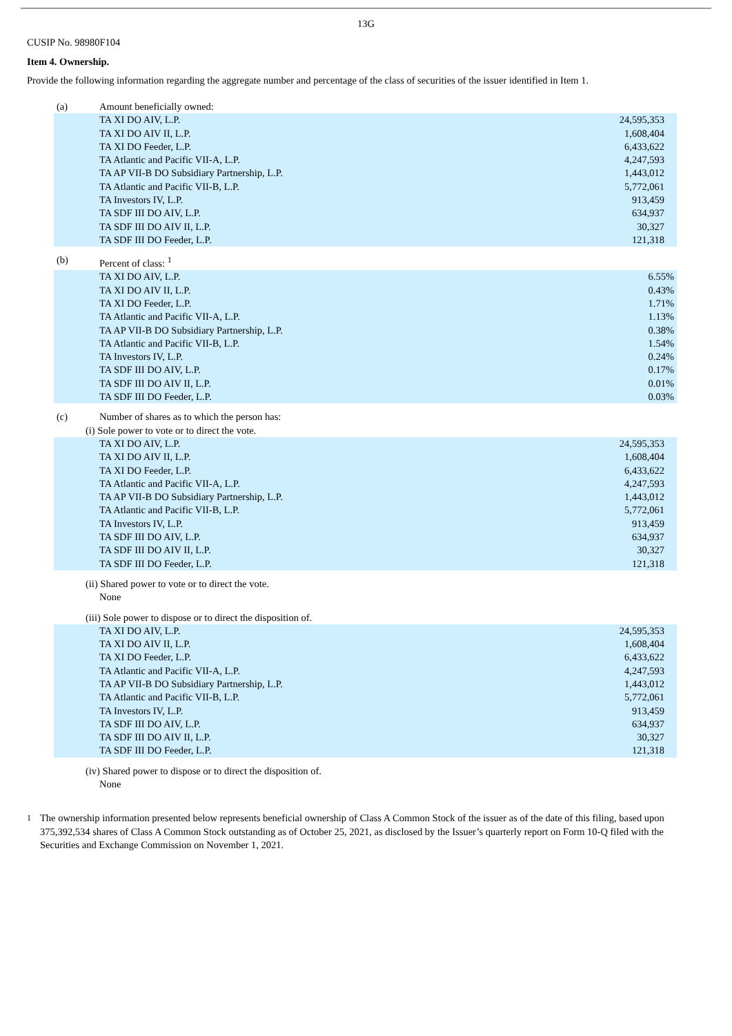13G
CUSIP No. 98980F104
Item 4. Ownership.
Provide the following information regarding the aggregate number and percentage of the class of securities of the issuer identified in Item 1.
| (a) | Amount beneficially owned: | |
| | TA XI DO AIV, L.P. | 24,595,353 |
| | TA XI DO AIV II, L.P. | 1,608,404 |
| | TA XI DO Feeder, L.P. | 6,433,622 |
| | TA Atlantic and Pacific VII-A, L.P. | 4,247,593 |
| | TA AP VII-B DO Subsidiary Partnership, L.P. | 1,443,012 |
| | TA Atlantic and Pacific VII-B, L.P. | 5,772,061 |
| | TA Investors IV, L.P. | 913,459 |
| | TA SDF III DO AIV, L.P. | 634,937 |
| | TA SDF III DO AIV II, L.P. | 30,327 |
| | TA SDF III DO Feeder, L.P. | 121,318 |
| (b) | Percent of class: <sup>1</sup> | |
| | TA XI DO AIV, L.P. | 6.55% |
| | TA XI DO AIV II, L.P. | 0.43% |
| | TA XI DO Feeder, L.P. | 1.71% |
| | TA Atlantic and Pacific VII-A, L.P. | 1.13% |
| | TA AP VII-B DO Subsidiary Partnership, L.P. | 0.38% |
| | TA Atlantic and Pacific VII-B, L.P. | 1.54% |
| | TA Investors IV, L.P. | 0.24% |
| | TA SDF III DO AIV, L.P. | 0.17% |
| | TA SDF III DO AIV II, L.P. | 0.01% |
| | TA SDF III DO Feeder, L.P. | 0.03% |
| (c) | Number of shares as to which the person has: | |
| | (i) Sole power to vote or to direct the vote. | |
| | TA XI DO AIV, L.P. | 24,595,353 |
| | TA XI DO AIV II, L.P. | 1,608,404 |
| | TA XI DO Feeder, L.P. | 6,433,622 |
| | TA Atlantic and Pacific VII-A, L.P. | 4,247,593 |
| | TA AP VII-B DO Subsidiary Partnership, L.P. | 1,443,012 |
| | TA Atlantic and Pacific VII-B, L.P. | 5,772,061 |
| | TA Investors IV, L.P. | 913,459 |
| | TA SDF III DO AIV, L.P. | 634,937 |
| | TA SDF III DO AIV II, L.P. | 30,327 |
| | TA SDF III DO Feeder, L.P. | 121,318 |
| | (ii) Shared power to vote or to direct the vote. | |
| | None | |
| | (iii) Sole power to dispose or to direct the disposition of. | |
| | TA XI DO AIV, L.P. | 24,595,353 |
| | TA XI DO AIV II, L.P. | 1,608,404 |
| | TA XI DO Feeder, L.P. | 6,433,622 |
| | TA Atlantic and Pacific VII-A, L.P. | 4,247,593 |
| | TA AP VII-B DO Subsidiary Partnership, L.P. | 1,443,012 |
| | TA Atlantic and Pacific VII-B, L.P. | 5,772,061 |
| | TA Investors IV, L.P. | 913,459 |
| | TA SDF III DO AIV, L.P. | 634,937 |
| | TA SDF III DO AIV II, L.P. | 30,327 |
| | TA SDF III DO Feeder, L.P. | 121,318 |
| | (iv) Shared power to dispose or to direct the disposition of. | |
| | None | |
1
The ownership information presented below represents beneficial ownership of Class A Common Stock of the issuer as of the date of this filing, based upon 375,392,534 shares of Class A Common Stock outstanding as of October 25, 2021, as disclosed by the Issuer’s quarterly report on Form 10-Q filed with the Securities and Exchange Commission on November 1, 2021.